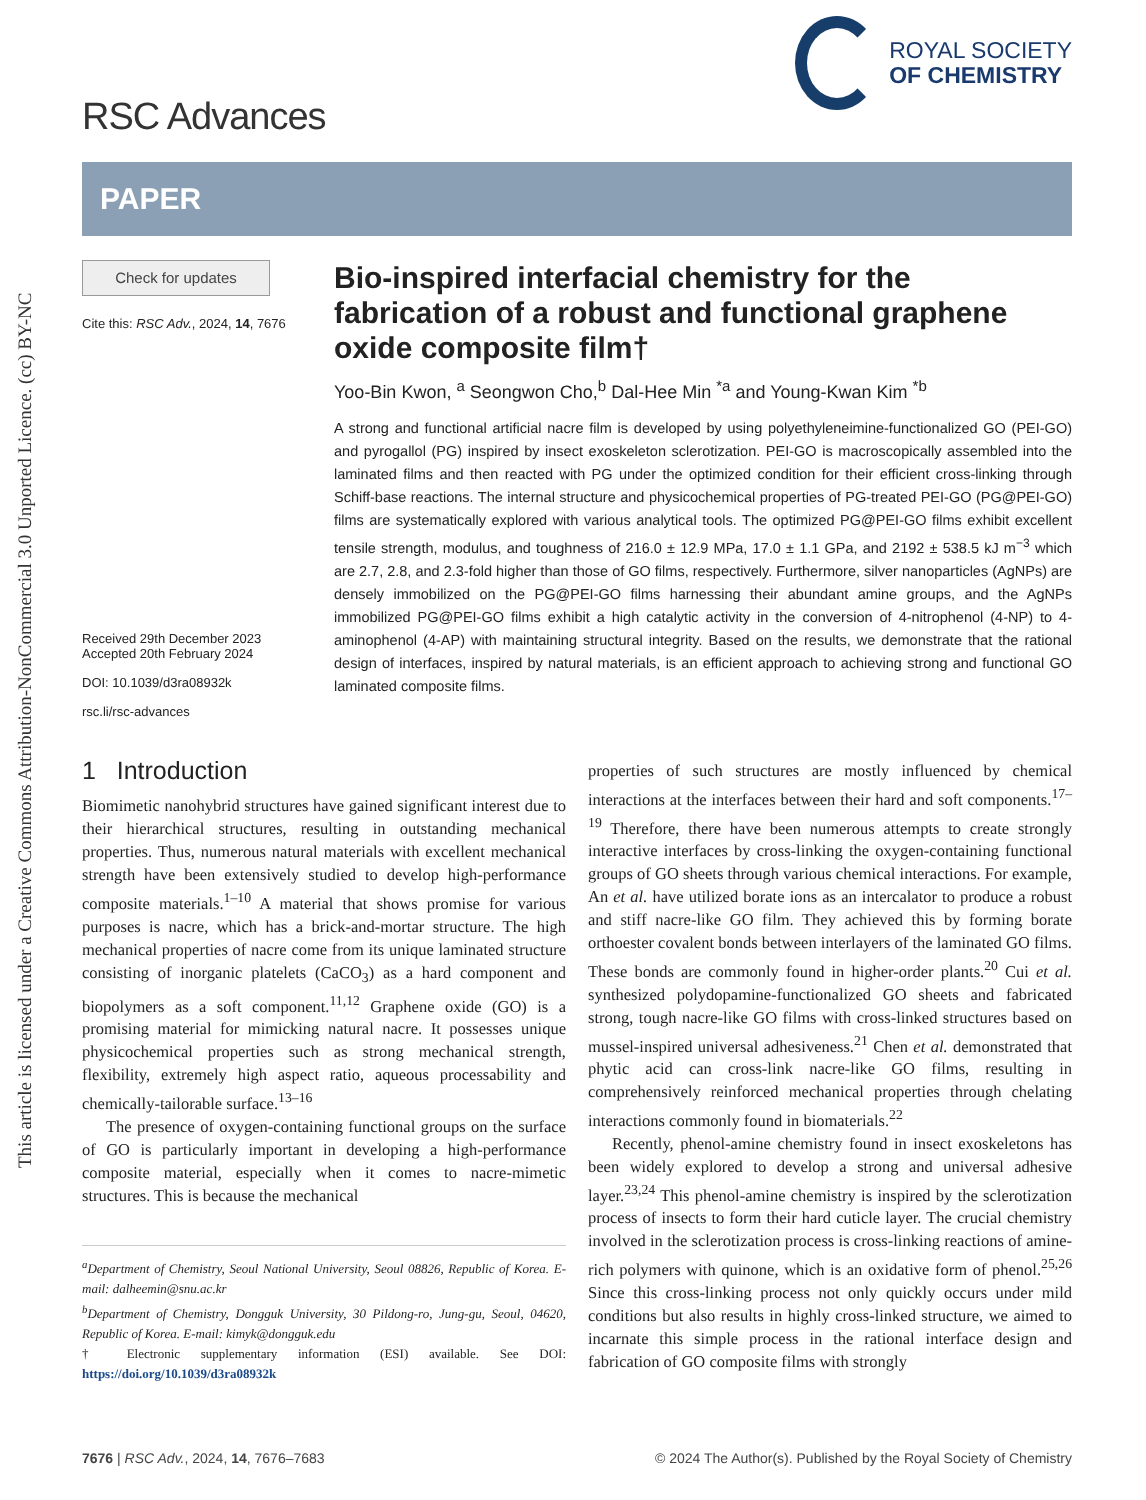This article is licensed under a Creative Commons Attribution-NonCommercial 3.0 Unported Licence. (cc) BY-NC
RSC Advances
ROYAL SOCIETY
OF CHEMISTRY
PAPER
Check for updates
Cite this: RSC Adv., 2024, 14, 7676
Received 29th December 2023
Accepted 20th February 2024
DOI: 10.1039/d3ra08932k
rsc.li/rsc-advances
Bio-inspired interfacial chemistry for the fabrication of a robust and functional graphene oxide composite film†
Yoo-Bin Kwon, <sup>a</sup> Seongwon Cho,<sup>b</sup> Dal-Hee Min <sup>*a</sup> and Young-Kwan Kim <sup>*b</sup>
A strong and functional artificial nacre film is developed by using polyethyleneimine-functionalized GO (PEI-GO) and pyrogallol (PG) inspired by insect exoskeleton sclerotization. PEI-GO is macroscopically assembled into the laminated films and then reacted with PG under the optimized condition for their efficient cross-linking through Schiff-base reactions. The internal structure and physicochemical properties of PG-treated PEI-GO (PG@PEI-GO) films are systematically explored with various analytical tools. The optimized PG@PEI-GO films exhibit excellent tensile strength, modulus, and toughness of 216.0 ± 12.9 MPa, 17.0 ± 1.1 GPa, and 2192 ± 538.5 kJ m<sup>−3</sup> which are 2.7, 2.8, and 2.3-fold higher than those of GO films, respectively. Furthermore, silver nanoparticles (AgNPs) are densely immobilized on the PG@PEI-GO films harnessing their abundant amine groups, and the AgNPs immobilized PG@PEI-GO films exhibit a high catalytic activity in the conversion of 4-nitrophenol (4-NP) to 4-aminophenol (4-AP) with maintaining structural integrity. Based on the results, we demonstrate that the rational design of interfaces, inspired by natural materials, is an efficient approach to achieving strong and functional GO laminated composite films.
1 Introduction
Biomimetic nanohybrid structures have gained significant interest due to their hierarchical structures, resulting in outstanding mechanical properties. Thus, numerous natural materials with excellent mechanical strength have been extensively studied to develop high-performance composite materials.<sup>1–10</sup> A material that shows promise for various purposes is nacre, which has a brick-and-mortar structure. The high mechanical properties of nacre come from its unique laminated structure consisting of inorganic platelets (CaCO<sub>3</sub>) as a hard component and biopolymers as a soft component.<sup>11,12</sup> Graphene oxide (GO) is a promising material for mimicking natural nacre. It possesses unique physicochemical properties such as strong mechanical strength, flexibility, extremely high aspect ratio, aqueous processability and chemically-tailorable surface.<sup>13–16</sup>
The presence of oxygen-containing functional groups on the surface of GO is particularly important in developing a high-performance composite material, especially when it comes to nacre-mimetic structures. This is because the mechanical
<sup>a</sup> Department of Chemistry, Seoul National University, Seoul 08826, Republic of Korea. E-mail: dalheemin@snu.ac.kr
<sup>b</sup> Department of Chemistry, Dongguk University, 30 Pildong-ro, Jung-gu, Seoul, 04620, Republic of Korea. E-mail: kimyk@dongguk.edu
† Electronic supplementary information (ESI) available. See DOI: https://doi.org/10.1039/d3ra08932k
properties of such structures are mostly influenced by chemical interactions at the interfaces between their hard and soft components.<sup>17–19</sup> Therefore, there have been numerous attempts to create strongly interactive interfaces by cross-linking the oxygen-containing functional groups of GO sheets through various chemical interactions. For example, An et al. have utilized borate ions as an intercalator to produce a robust and stiff nacre-like GO film. They achieved this by forming borate orthoester covalent bonds between interlayers of the laminated GO films. These bonds are commonly found in higher-order plants.<sup>20</sup> Cui et al. synthesized polydopamine-functionalized GO sheets and fabricated strong, tough nacre-like GO films with cross-linked structures based on mussel-inspired universal adhesiveness.<sup>21</sup> Chen et al. demonstrated that phytic acid can cross-link nacre-like GO films, resulting in comprehensively reinforced mechanical properties through chelating interactions commonly found in biomaterials.<sup>22</sup>
Recently, phenol-amine chemistry found in insect exoskeletons has been widely explored to develop a strong and universal adhesive layer.<sup>23,24</sup> This phenol-amine chemistry is inspired by the sclerotization process of insects to form their hard cuticle layer. The crucial chemistry involved in the sclerotization process is cross-linking reactions of amine-rich polymers with quinone, which is an oxidative form of phenol.<sup>25,26</sup> Since this cross-linking process not only quickly occurs under mild conditions but also results in highly cross-linked structure, we aimed to incarnate this simple process in the rational interface design and fabrication of GO composite films with strongly
7676 | RSC Adv., 2024, 14, 7676–7683 © 2024 The Author(s). Published by the Royal Society of Chemistry